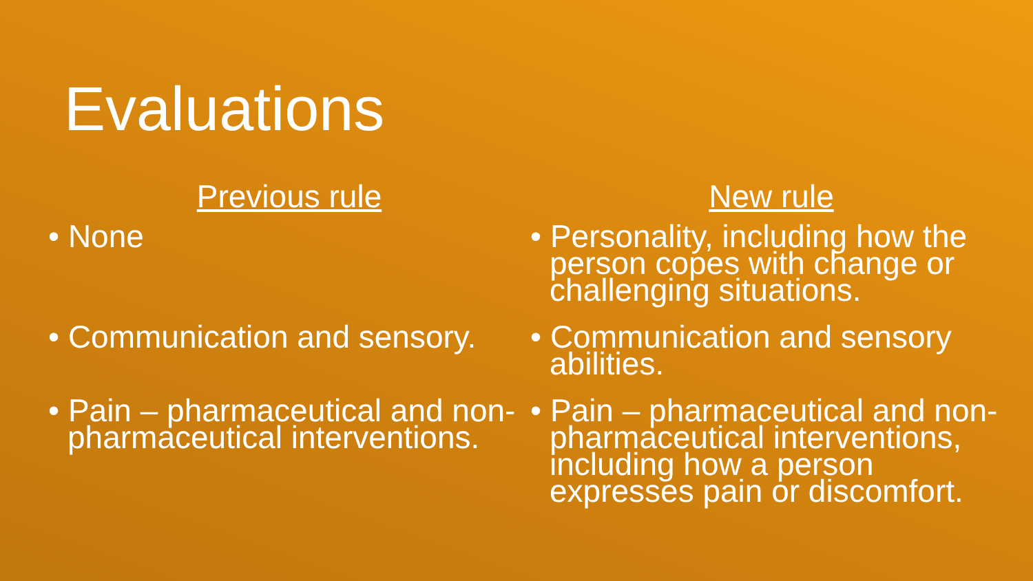Evaluations
Previous rule
• None
• Communication and sensory.
• Pain – pharmaceutical and non-pharmaceutical interventions.
New rule
• Personality, including how the person copes with change or challenging situations.
• Communication and sensory abilities.
• Pain – pharmaceutical and non-pharmaceutical interventions, including how a person expresses pain or discomfort.